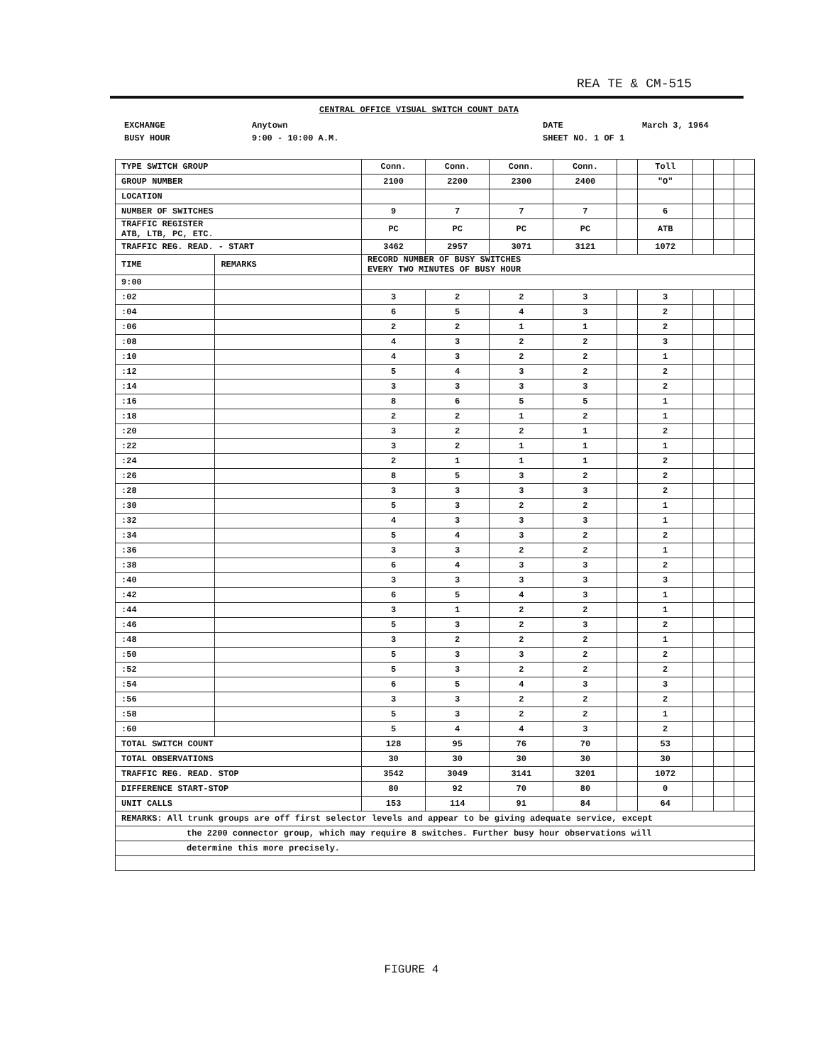REA TE & CM-515
CENTRAL OFFICE VISUAL SWITCH COUNT DATA
EXCHANGE Anytown DATE March 3, 1964
BUSY HOUR 9:00 - 10:00 A.M. SHEET NO. 1 OF 1
| TYPE SWITCH GROUP | | Conn. | Conn. | Conn. | Conn. | | Toll | | | |
| GROUP NUMBER | | 2100 | 2200 | 2300 | 2400 | | "O" | | | |
| LOCATION | | | | | | | | | | |
| NUMBER OF SWITCHES | | 9 | 7 | 7 | 7 | | 6 | | | |
| TRAFFIC REGISTER ATB, LTB, PC, ETC. | | PC | PC | PC | PC | | ATB | | | |
| TRAFFIC REG. READ. - START | | 3462 | 2957 | 3071 | 3121 | | 1072 | | | |
| TIME | REMARKS | RECORD NUMBER OF BUSY SWITCHES EVERY TWO MINUTES OF BUSY HOUR | | | | | | | | |
| 9:00 | | | | | | | | | | |
| :02 | | 3 | 2 | 2 | 3 | | 3 | | | |
| :04 | | 6 | 5 | 4 | 3 | | 2 | | | |
| :06 | | 2 | 2 | 1 | 1 | | 2 | | | |
| :08 | | 4 | 3 | 2 | 2 | | 3 | | | |
| :10 | | 4 | 3 | 2 | 2 | | 1 | | | |
| :12 | | 5 | 4 | 3 | 2 | | 2 | | | |
| :14 | | 3 | 3 | 3 | 3 | | 2 | | | |
| :16 | | 8 | 6 | 5 | 5 | | 1 | | | |
| :18 | | 2 | 2 | 1 | 2 | | 1 | | | |
| :20 | | 3 | 2 | 2 | 1 | | 2 | | | |
| :22 | | 3 | 2 | 1 | 1 | | 1 | | | |
| :24 | | 2 | 1 | 1 | 1 | | 2 | | | |
| :26 | | 8 | 5 | 3 | 2 | | 2 | | | |
| :28 | | 3 | 3 | 3 | 3 | | 2 | | | |
| :30 | | 5 | 3 | 2 | 2 | | 1 | | | |
| :32 | | 4 | 3 | 3 | 3 | | 1 | | | |
| :34 | | 5 | 4 | 3 | 2 | | 2 | | | |
| :36 | | 3 | 3 | 2 | 2 | | 1 | | | |
| :38 | | 6 | 4 | 3 | 3 | | 2 | | | |
| :40 | | 3 | 3 | 3 | 3 | | 3 | | | |
| :42 | | 6 | 5 | 4 | 3 | | 1 | | | |
| :44 | | 3 | 1 | 2 | 2 | | 1 | | | |
| :46 | | 5 | 3 | 2 | 3 | | 2 | | | |
| :48 | | 3 | 2 | 2 | 2 | | 1 | | | |
| :50 | | 5 | 3 | 3 | 2 | | 2 | | | |
| :52 | | 5 | 3 | 2 | 2 | | 2 | | | |
| :54 | | 6 | 5 | 4 | 3 | | 3 | | | |
| :56 | | 3 | 3 | 2 | 2 | | 2 | | | |
| :58 | | 5 | 3 | 2 | 2 | | 1 | | | |
| :60 | | 5 | 4 | 4 | 3 | | 2 | | | |
| TOTAL SWITCH COUNT | | 128 | 95 | 76 | 70 | | 53 | | | |
| TOTAL OBSERVATIONS | | 30 | 30 | 30 | 30 | | 30 | | | |
| TRAFFIC REG. READ. STOP | | 3542 | 3049 | 3141 | 3201 | | 1072 | | | |
| DIFFERENCE START-STOP | | 80 | 92 | 70 | 80 | | 0 | | | |
| UNIT CALLS | | 153 | 114 | 91 | 84 | | 64 | | | |
| REMARKS: All trunk groups are off first selector levels and appear to be giving adequate service, except | | | | | | | | | | |
| the 2200 connector group, which may require 8 switches. Further busy hour observations will | | | | | | | | | | |
| determine this more precisely. | | | | | | | | | | |
FIGURE 4